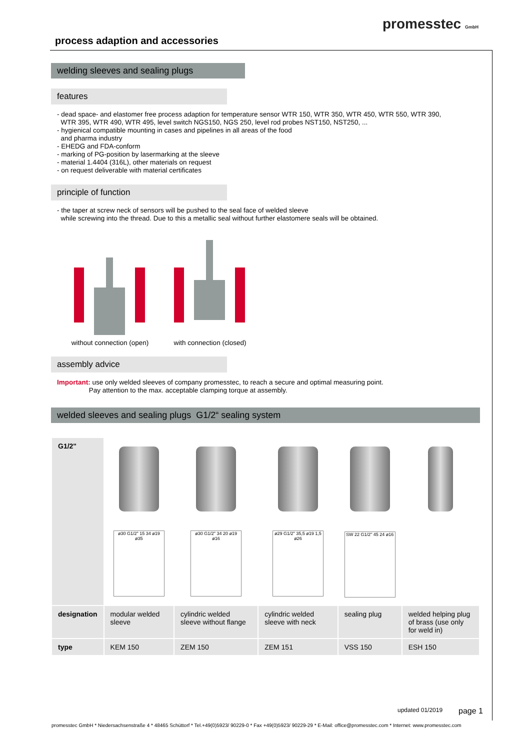process adaption and accessories
promesstec GmbH
welding sleeves and sealing plugs
features
- dead space- and elastomer free process adaption for temperature sensor WTR 150, WTR 350, WTR 450, WTR 550, WTR 390,
WTR 395, WTR 490, WTR 495, level switch NGS150, NGS 250, level rod probes NST150, NST250, ...
- hygienical compatible mounting in cases and pipelines in all areas of the food
and pharma industry
- EHEDG and FDA-conform
- marking of PG-position by lasermarking at the sleeve
- material 1.4404 (316L), other materials on request
- on request deliverable with material certificates
principle of function
- the taper at screw neck of sensors will be pushed to the seal face of welded sleeve
while screwing into the thread. Due to this a metallic seal without further elastomere seals will be obtained.
without connection (open)
with connection (closed)
assembly advice
Important: use only welded sleeves of company promesstec, to reach a secure and optimal measuring point.
Pay attention to the max. acceptable clamping torque at assembly.
welded sleeves and sealing plugs G1/2“ sealing system
| G1/2" | | | | | |
| | ø30 G1/2" 15 34 ø19 ø35 | ø30 G1/2" 34 20 ø19 ø16 | ø29 G1/2" 35,5 ø19 1,5 ø26 | SW 22 G1/2" 45 24 ø16 | |
| designation | modular welded sleeve | cylindric welded sleeve without flange | cylindric welded sleeve with neck | sealing plug | welded helping plug of brass (use only for weld in) |
| type | KEM 150 | ZEM 150 | ZEM 151 | VSS 150 | ESH 150 |
updated 01/2019 page 1
promesstec GmbH * Niedersachsenstraße 4 * 48465 Schüttorf * Tel.+49(0)5923/ 90229-0 * Fax +49(0)5923/ 90229-29 * E-Mail: office@promesstec.com * Internet: www.promesstec.com